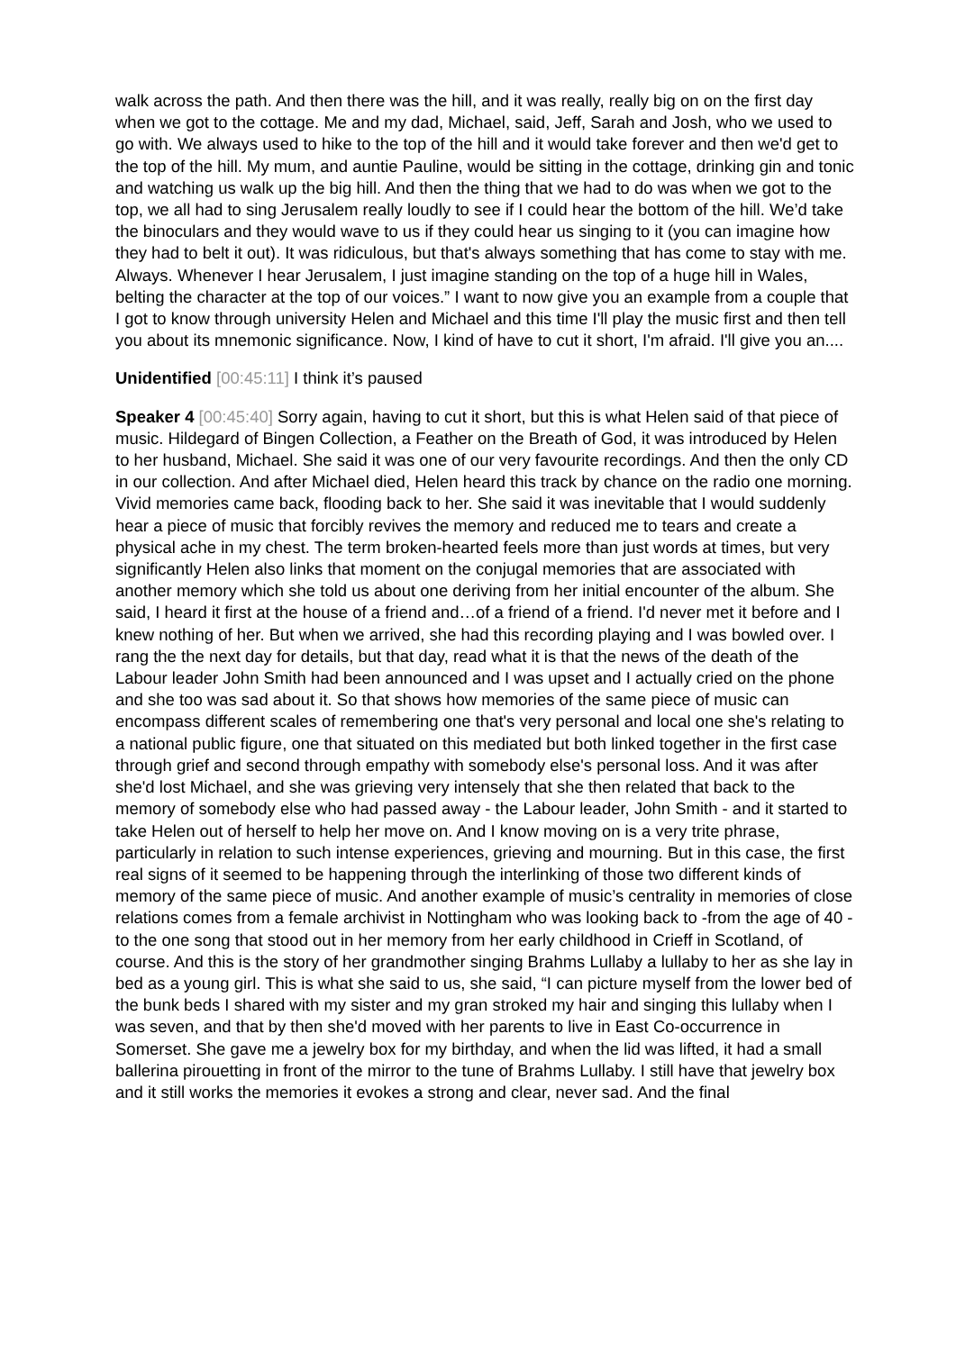walk across the path. And then there was the hill, and it was really, really big on on the first day when we got to the cottage. Me and my dad, Michael, said, Jeff, Sarah and Josh, who we used to go with. We always used to hike to the top of the hill and it would take forever and then we'd get to the top of the hill. My mum, and auntie Pauline, would be sitting in the cottage, drinking gin and tonic and watching us walk up the big hill. And then the thing that we had to do was when we got to the top, we all had to sing Jerusalem really loudly to see if I could hear the bottom of the hill. We’d take the binoculars and they would wave to us if they could hear us singing to it (you can imagine how they had to belt it out). It was ridiculous, but that's always something that has come to stay with me. Always. Whenever I hear Jerusalem, I just imagine standing on the top of a huge hill in Wales, belting the character at the top of our voices.” I want to now give you an example from a couple that I got to know through university Helen and Michael and this time I'll play the music first and then tell you about its mnemonic significance. Now, I kind of have to cut it short, I'm afraid. I'll give you an....
Unidentified [00:45:11] I think it’s paused
Speaker 4 [00:45:40] Sorry again, having to cut it short, but this is what Helen said of that piece of music. Hildegard of Bingen Collection, a Feather on the Breath of God, it was introduced by Helen to her husband, Michael. She said it was one of our very favourite recordings. And then the only CD in our collection. And after Michael died, Helen heard this track by chance on the radio one morning. Vivid memories came back, flooding back to her. She said it was inevitable that I would suddenly hear a piece of music that forcibly revives the memory and reduced me to tears and create a physical ache in my chest. The term broken-hearted feels more than just words at times, but very significantly Helen also links that moment on the conjugal memories that are associated with another memory which she told us about one deriving from her initial encounter of the album. She said, I heard it first at the house of a friend and…of a friend of a friend. I'd never met it before and I knew nothing of her. But when we arrived, she had this recording playing and I was bowled over. I rang the the next day for details, but that day, read what it is that the news of the death of the Labour leader John Smith had been announced and I was upset and I actually cried on the phone and she too was sad about it. So that shows how memories of the same piece of music can encompass different scales of remembering one that's very personal and local one she's relating to a national public figure, one that situated on this mediated but both linked together in the first case through grief and second through empathy with somebody else's personal loss. And it was after she'd lost Michael, and she was grieving very intensely that she then related that back to the memory of somebody else who had passed away - the Labour leader, John Smith - and it started to take Helen out of herself to help her move on. And I know moving on is a very trite phrase, particularly in relation to such intense experiences, grieving and mourning. But in this case, the first real signs of it seemed to be happening through the interlinking of those two different kinds of memory of the same piece of music. And another example of music’s centrality in memories of close relations comes from a female archivist in Nottingham who was looking back to -from the age of 40 - to the one song that stood out in her memory from her early childhood in Crieff in Scotland, of course. And this is the story of her grandmother singing Brahms Lullaby a lullaby to her as she lay in bed as a young girl. This is what she said to us, she said, “I can picture myself from the lower bed of the bunk beds I shared with my sister and my gran stroked my hair and singing this lullaby when I was seven, and that by then she'd moved with her parents to live in East Co-occurrence in Somerset. She gave me a jewelry box for my birthday, and when the lid was lifted, it had a small ballerina pirouetting in front of the mirror to the tune of Brahms Lullaby. I still have that jewelry box and it still works the memories it evokes a strong and clear, never sad. And the final